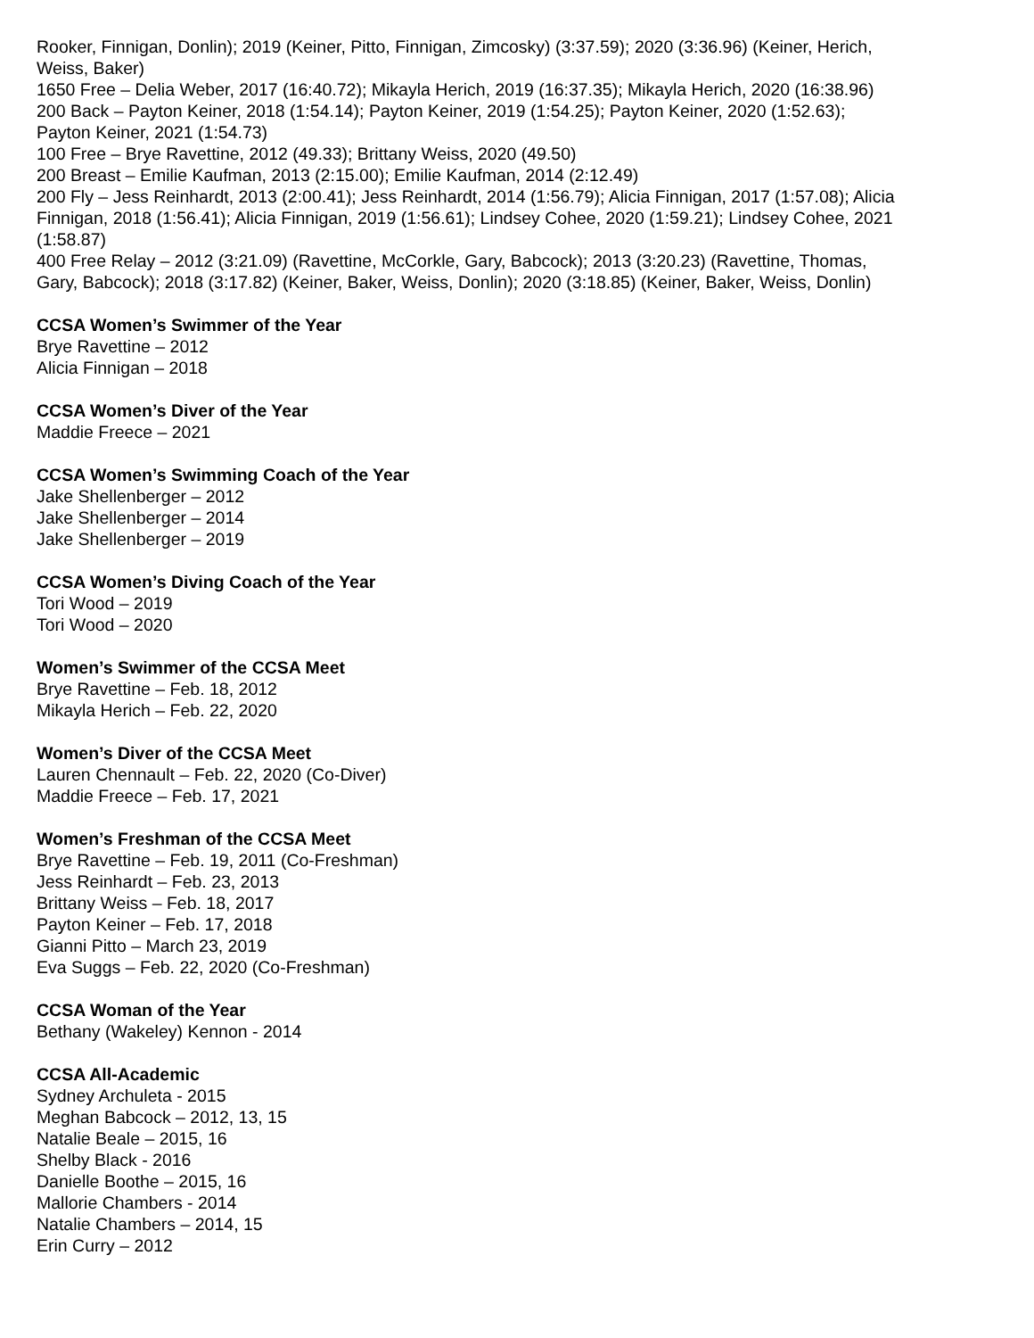Rooker, Finnigan, Donlin); 2019 (Keiner, Pitto, Finnigan, Zimcosky) (3:37.59); 2020 (3:36.96) (Keiner, Herich, Weiss, Baker)
1650 Free – Delia Weber, 2017 (16:40.72); Mikayla Herich, 2019 (16:37.35); Mikayla Herich, 2020 (16:38.96)
200 Back – Payton Keiner, 2018 (1:54.14); Payton Keiner, 2019 (1:54.25); Payton Keiner, 2020 (1:52.63); Payton Keiner, 2021 (1:54.73)
100 Free – Brye Ravettine, 2012 (49.33); Brittany Weiss, 2020 (49.50)
200 Breast – Emilie Kaufman, 2013 (2:15.00); Emilie Kaufman, 2014 (2:12.49)
200 Fly – Jess Reinhardt, 2013 (2:00.41); Jess Reinhardt, 2014 (1:56.79); Alicia Finnigan, 2017 (1:57.08); Alicia Finnigan, 2018 (1:56.41); Alicia Finnigan, 2019 (1:56.61); Lindsey Cohee, 2020 (1:59.21); Lindsey Cohee, 2021 (1:58.87)
400 Free Relay – 2012 (3:21.09) (Ravettine, McCorkle, Gary, Babcock); 2013 (3:20.23) (Ravettine, Thomas, Gary, Babcock); 2018 (3:17.82) (Keiner, Baker, Weiss, Donlin); 2020 (3:18.85) (Keiner, Baker, Weiss, Donlin)
CCSA Women’s Swimmer of the Year
Brye Ravettine – 2012
Alicia Finnigan – 2018
CCSA Women’s Diver of the Year
Maddie Freece – 2021
CCSA Women’s Swimming Coach of the Year
Jake Shellenberger – 2012
Jake Shellenberger – 2014
Jake Shellenberger – 2019
CCSA Women’s Diving Coach of the Year
Tori Wood – 2019
Tori Wood – 2020
Women’s Swimmer of the CCSA Meet
Brye Ravettine – Feb. 18, 2012
Mikayla Herich – Feb. 22, 2020
Women’s Diver of the CCSA Meet
Lauren Chennault – Feb. 22, 2020 (Co-Diver)
Maddie Freece – Feb. 17, 2021
Women’s Freshman of the CCSA Meet
Brye Ravettine – Feb. 19, 2011 (Co-Freshman)
Jess Reinhardt – Feb. 23, 2013
Brittany Weiss – Feb. 18, 2017
Payton Keiner – Feb. 17, 2018
Gianni Pitto – March 23, 2019
Eva Suggs – Feb. 22, 2020 (Co-Freshman)
CCSA Woman of the Year
Bethany (Wakeley) Kennon - 2014
CCSA All-Academic
Sydney Archuleta - 2015
Meghan Babcock – 2012, 13, 15
Natalie Beale – 2015, 16
Shelby Black - 2016
Danielle Boothe – 2015, 16
Mallorie Chambers - 2014
Natalie Chambers – 2014, 15
Erin Curry – 2012